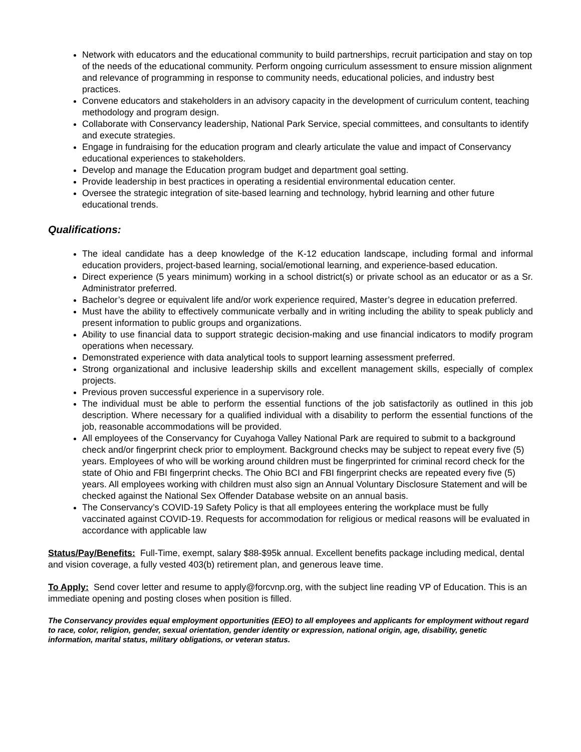Network with educators and the educational community to build partnerships, recruit participation and stay on top of the needs of the educational community. Perform ongoing curriculum assessment to ensure mission alignment and relevance of programming in response to community needs, educational policies, and industry best practices.
Convene educators and stakeholders in an advisory capacity in the development of curriculum content, teaching methodology and program design.
Collaborate with Conservancy leadership, National Park Service, special committees, and consultants to identify and execute strategies.
Engage in fundraising for the education program and clearly articulate the value and impact of Conservancy educational experiences to stakeholders.
Develop and manage the Education program budget and department goal setting.
Provide leadership in best practices in operating a residential environmental education center.
Oversee the strategic integration of site-based learning and technology, hybrid learning and other future educational trends.
Qualifications:
The ideal candidate has a deep knowledge of the K-12 education landscape, including formal and informal education providers, project-based learning, social/emotional learning, and experience-based education.
Direct experience (5 years minimum) working in a school district(s) or private school as an educator or as a Sr. Administrator preferred.
Bachelor’s degree or equivalent life and/or work experience required, Master’s degree in education preferred.
Must have the ability to effectively communicate verbally and in writing including the ability to speak publicly and present information to public groups and organizations.
Ability to use financial data to support strategic decision-making and use financial indicators to modify program operations when necessary.
Demonstrated experience with data analytical tools to support learning assessment preferred.
Strong organizational and inclusive leadership skills and excellent management skills, especially of complex projects.
Previous proven successful experience in a supervisory role.
The individual must be able to perform the essential functions of the job satisfactorily as outlined in this job description. Where necessary for a qualified individual with a disability to perform the essential functions of the job, reasonable accommodations will be provided.
All employees of the Conservancy for Cuyahoga Valley National Park are required to submit to a background check and/or fingerprint check prior to employment. Background checks may be subject to repeat every five (5) years. Employees of who will be working around children must be fingerprinted for criminal record check for the state of Ohio and FBI fingerprint checks. The Ohio BCI and FBI fingerprint checks are repeated every five (5) years. All employees working with children must also sign an Annual Voluntary Disclosure Statement and will be checked against the National Sex Offender Database website on an annual basis.
The Conservancy’s COVID-19 Safety Policy is that all employees entering the workplace must be fully vaccinated against COVID-19. Requests for accommodation for religious or medical reasons will be evaluated in accordance with applicable law
Status/Pay/Benefits: Full-Time, exempt, salary $88-$95k annual. Excellent benefits package including medical, dental and vision coverage, a fully vested 403(b) retirement plan, and generous leave time.
To Apply: Send cover letter and resume to apply@forcvnp.org, with the subject line reading VP of Education. This is an immediate opening and posting closes when position is filled.
The Conservancy provides equal employment opportunities (EEO) to all employees and applicants for employment without regard to race, color, religion, gender, sexual orientation, gender identity or expression, national origin, age, disability, genetic information, marital status, military obligations, or veteran status.